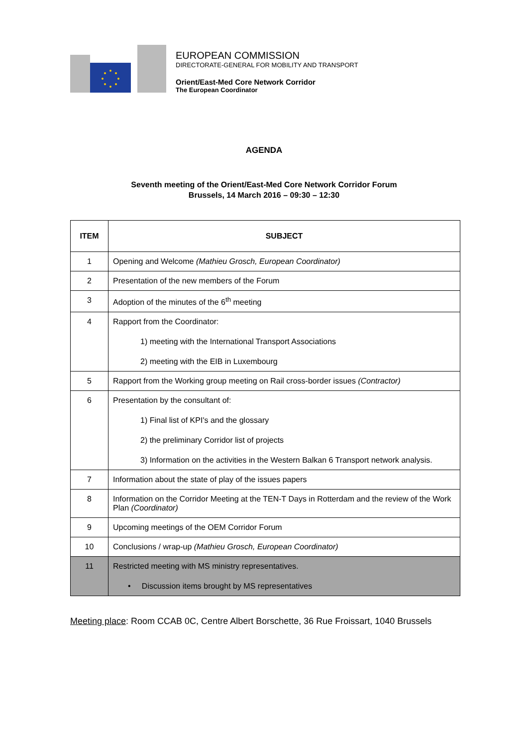EUROPEAN COMMISSION
DIRECTORATE-GENERAL FOR MOBILITY AND TRANSPORT
Orient/East-Med Core Network Corridor
The European Coordinator
AGENDA
Seventh meeting of the Orient/East-Med Core Network Corridor Forum
Brussels, 14 March 2016 – 09:30 – 12:30
| ITEM | SUBJECT |
| --- | --- |
| 1 | Opening and Welcome (Mathieu Grosch, European Coordinator) |
| 2 | Presentation of the new members of the Forum |
| 3 | Adoption of the minutes of the 6<sup>th</sup> meeting |
| 4 | Rapport from the Coordinator: 1) meeting with the International Transport Associations 2) meeting with the EIB in Luxembourg |
| 5 | Rapport from the Working group meeting on Rail cross-border issues (Contractor) |
| 6 | Presentation by the consultant of: 1) Final list of KPI's and the glossary 2) the preliminary Corridor list of projects 3) Information on the activities in the Western Balkan 6 Transport network analysis. |
| 7 | Information about the state of play of the issues papers |
| 8 | Information on the Corridor Meeting at the TEN-T Days in Rotterdam and the review of the Work Plan (Coordinator) |
| 9 | Upcoming meetings of the OEM Corridor Forum |
| 10 | Conclusions / wrap-up (Mathieu Grosch, European Coordinator) |
| 11 | Restricted meeting with MS ministry representatives. • Discussion items brought by MS representatives |
Meeting place: Room CCAB 0C, Centre Albert Borschette, 36 Rue Froissart, 1040 Brussels